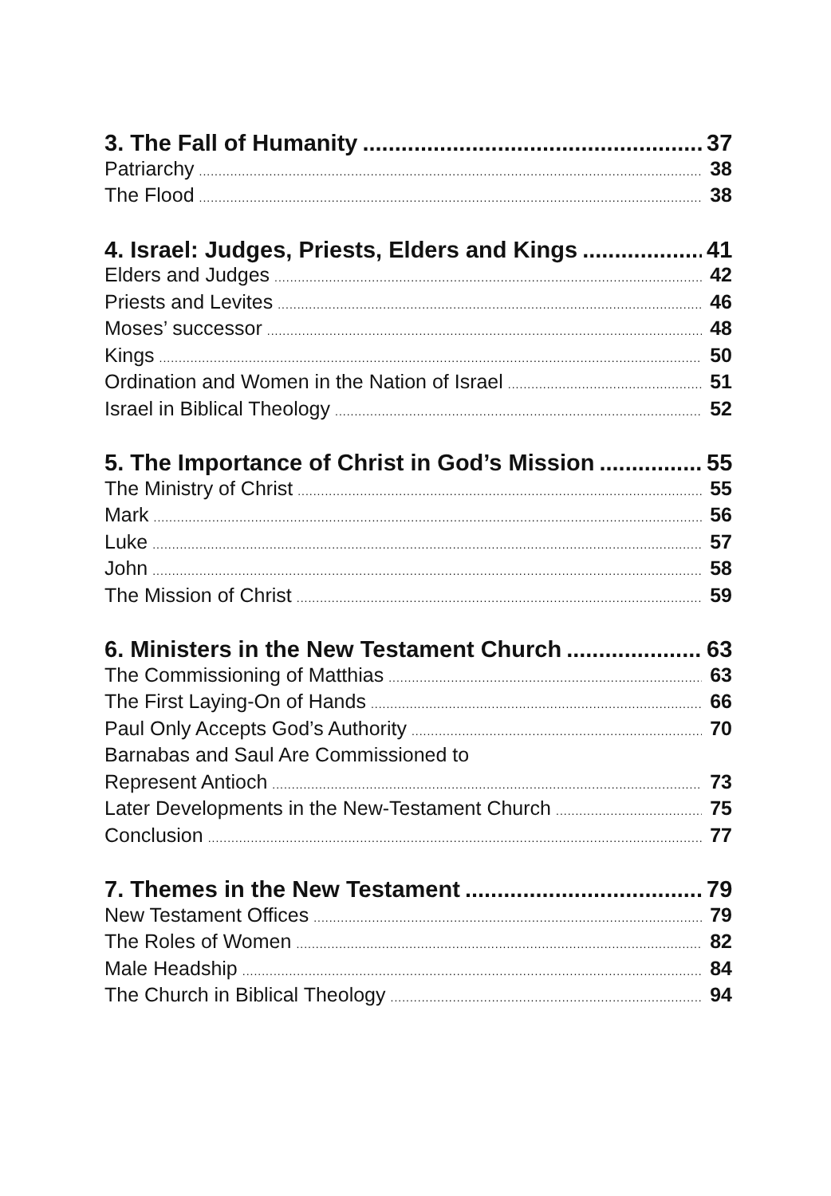3. The Fall of Humanity 37
Patriarchy 38
The Flood 38
4. Israel: Judges, Priests, Elders and Kings 41
Elders and Judges 42
Priests and Levites 46
Moses’ successor 48
Kings 50
Ordination and Women in the Nation of Israel 51
Israel in Biblical Theology 52
5. The Importance of Christ in God’s Mission 55
The Ministry of Christ 55
Mark 56
Luke 57
John 58
The Mission of Christ 59
6. Ministers in the New Testament Church 63
The Commissioning of Matthias 63
The First Laying-On of Hands 66
Paul Only Accepts God’s Authority 70
Barnabas and Saul Are Commissioned to
Represent Antioch 73
Later Developments in the New-Testament Church 75
Conclusion 77
7. Themes in the New Testament 79
New Testament Offices 79
The Roles of Women 82
Male Headship 84
The Church in Biblical Theology 94